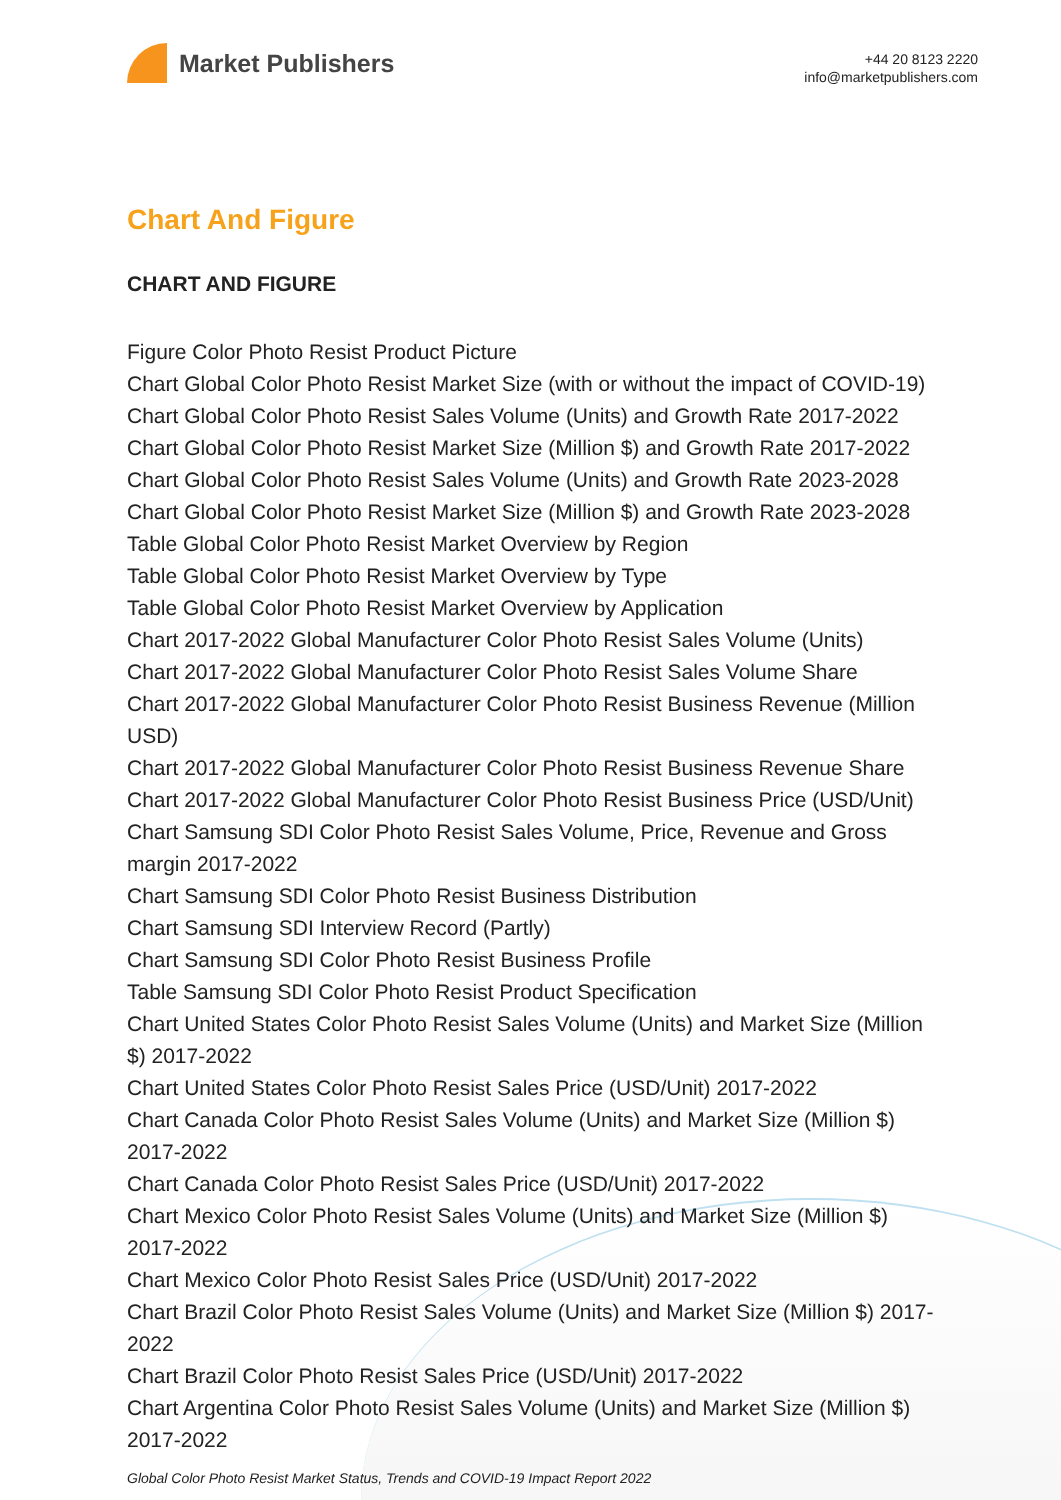Market Publishers
+44 20 8123 2220
info@marketpublishers.com
Chart And Figure
CHART AND FIGURE
Figure Color Photo Resist Product Picture
Chart Global Color Photo Resist Market Size (with or without the impact of COVID-19)
Chart Global Color Photo Resist Sales Volume (Units) and Growth Rate 2017-2022
Chart Global Color Photo Resist Market Size (Million $) and Growth Rate 2017-2022
Chart Global Color Photo Resist Sales Volume (Units) and Growth Rate 2023-2028
Chart Global Color Photo Resist Market Size (Million $) and Growth Rate 2023-2028
Table Global Color Photo Resist Market Overview by Region
Table Global Color Photo Resist Market Overview by Type
Table Global Color Photo Resist Market Overview by Application
Chart 2017-2022 Global Manufacturer Color Photo Resist Sales Volume (Units)
Chart 2017-2022 Global Manufacturer Color Photo Resist Sales Volume Share
Chart 2017-2022 Global Manufacturer Color Photo Resist Business Revenue (Million USD)
Chart 2017-2022 Global Manufacturer Color Photo Resist Business Revenue Share
Chart 2017-2022 Global Manufacturer Color Photo Resist Business Price (USD/Unit)
Chart Samsung SDI Color Photo Resist Sales Volume, Price, Revenue and Gross margin 2017-2022
Chart Samsung SDI Color Photo Resist Business Distribution
Chart Samsung SDI Interview Record (Partly)
Chart Samsung SDI Color Photo Resist Business Profile
Table Samsung SDI Color Photo Resist Product Specification
Chart United States Color Photo Resist Sales Volume (Units) and Market Size (Million $) 2017-2022
Chart United States Color Photo Resist Sales Price (USD/Unit) 2017-2022
Chart Canada Color Photo Resist Sales Volume (Units) and Market Size (Million $) 2017-2022
Chart Canada Color Photo Resist Sales Price (USD/Unit) 2017-2022
Chart Mexico Color Photo Resist Sales Volume (Units) and Market Size (Million $) 2017-2022
Chart Mexico Color Photo Resist Sales Price (USD/Unit) 2017-2022
Chart Brazil Color Photo Resist Sales Volume (Units) and Market Size (Million $) 2017-2022
Chart Brazil Color Photo Resist Sales Price (USD/Unit) 2017-2022
Chart Argentina Color Photo Resist Sales Volume (Units) and Market Size (Million $) 2017-2022
Global Color Photo Resist Market Status, Trends and COVID-19 Impact Report 2022